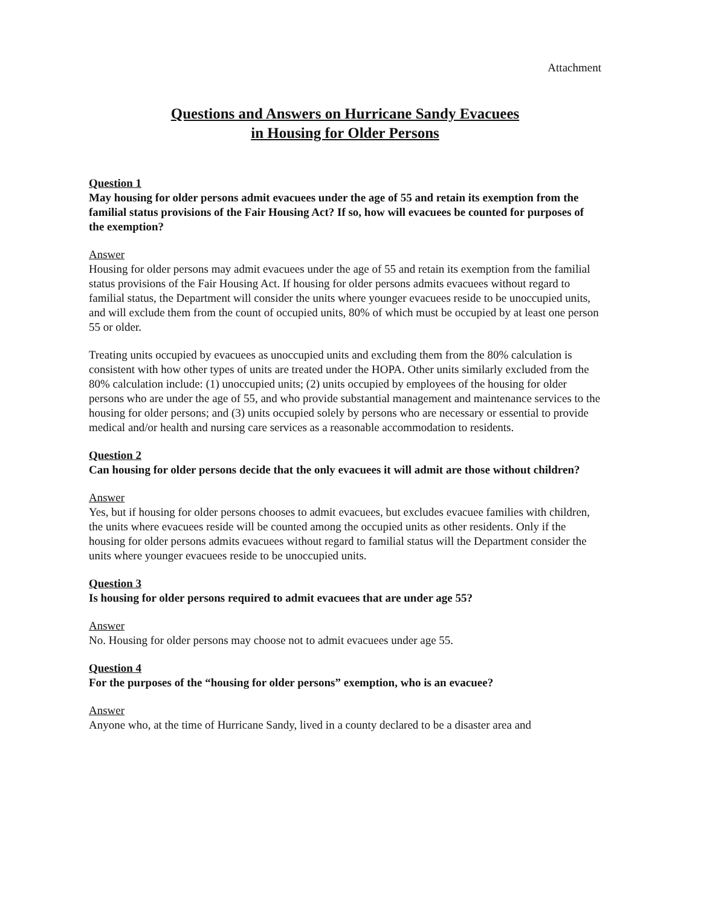Attachment
Questions and Answers on Hurricane Sandy Evacuees
in Housing for Older Persons
Question 1
May housing for older persons admit evacuees under the age of 55 and retain its exemption from the familial status provisions of the Fair Housing Act? If so, how will evacuees be counted for purposes of the exemption?
Answer
Housing for older persons may admit evacuees under the age of 55 and retain its exemption from the familial status provisions of the Fair Housing Act. If housing for older persons admits evacuees without regard to familial status, the Department will consider the units where younger evacuees reside to be unoccupied units, and will exclude them from the count of occupied units, 80% of which must be occupied by at least one person 55 or older.
Treating units occupied by evacuees as unoccupied units and excluding them from the 80% calculation is consistent with how other types of units are treated under the HOPA. Other units similarly excluded from the 80% calculation include: (1) unoccupied units; (2) units occupied by employees of the housing for older persons who are under the age of 55, and who provide substantial management and maintenance services to the housing for older persons; and (3) units occupied solely by persons who are necessary or essential to provide medical and/or health and nursing care services as a reasonable accommodation to residents.
Question 2
Can housing for older persons decide that the only evacuees it will admit are those without children?
Answer
Yes, but if housing for older persons chooses to admit evacuees, but excludes evacuee families with children, the units where evacuees reside will be counted among the occupied units as other residents. Only if the housing for older persons admits evacuees without regard to familial status will the Department consider the units where younger evacuees reside to be unoccupied units.
Question 3
Is housing for older persons required to admit evacuees that are under age 55?
Answer
No. Housing for older persons may choose not to admit evacuees under age 55.
Question 4
For the purposes of the “housing for older persons” exemption, who is an evacuee?
Answer
Anyone who, at the time of Hurricane Sandy, lived in a county declared to be a disaster area and